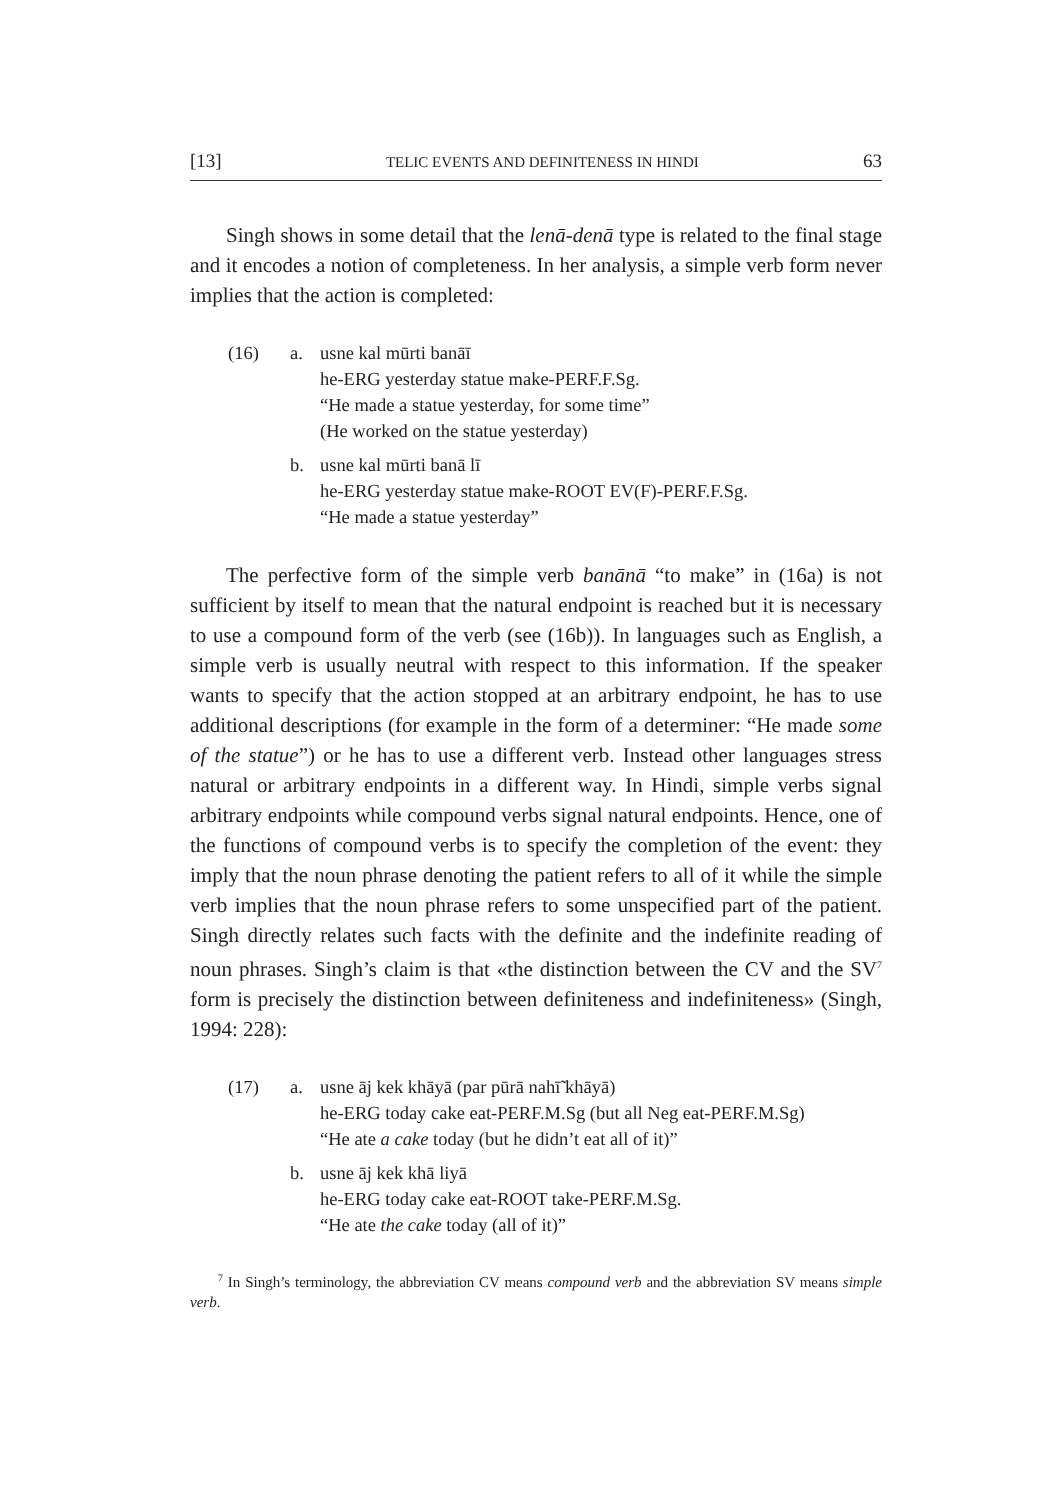[13] TELIC EVENTS AND DEFINITENESS IN HINDI 63
Singh shows in some detail that the lenā-denā type is related to the final stage and it encodes a notion of completeness. In her analysis, a simple verb form never implies that the action is completed:
(16) a. usne kal mūrti banāī
he-ERG yesterday statue make-PERF.F.Sg.
“He made a statue yesterday, for some time”
(He worked on the statue yesterday)
b. usne kal mūrti banā lī
he-ERG yesterday statue make-ROOT EV(F)-PERF.F.Sg.
“He made a statue yesterday”
The perfective form of the simple verb banānā “to make” in (16a) is not sufficient by itself to mean that the natural endpoint is reached but it is necessary to use a compound form of the verb (see (16b)). In languages such as English, a simple verb is usually neutral with respect to this information. If the speaker wants to specify that the action stopped at an arbitrary endpoint, he has to use additional descriptions (for example in the form of a determiner: “He made some of the statue”) or he has to use a different verb. Instead other languages stress natural or arbitrary endpoints in a different way. In Hindi, simple verbs signal arbitrary endpoints while compound verbs signal natural endpoints. Hence, one of the functions of compound verbs is to specify the completion of the event: they imply that the noun phrase denoting the patient refers to all of it while the simple verb implies that the noun phrase refers to some unspecified part of the patient. Singh directly relates such facts with the definite and the indefinite reading of noun phrases. Singh’s claim is that «the distinction between the CV and the SV<sup>7</sup> form is precisely the distinction between definiteness and indefiniteness» (Singh, 1994: 228):
(17) a. usne āj kek khāyā (par pūrā nahī̃ khāyā)
he-ERG today cake eat-PERF.M.Sg (but all Neg eat-PERF.M.Sg)
“He ate a cake today (but he didn’t eat all of it)”
b. usne āj kek khā liyā
he-ERG today cake eat-ROOT take-PERF.M.Sg.
“He ate the cake today (all of it)”
<sup>7</sup> In Singh’s terminology, the abbreviation CV means compound verb and the abbreviation SV means simple verb.